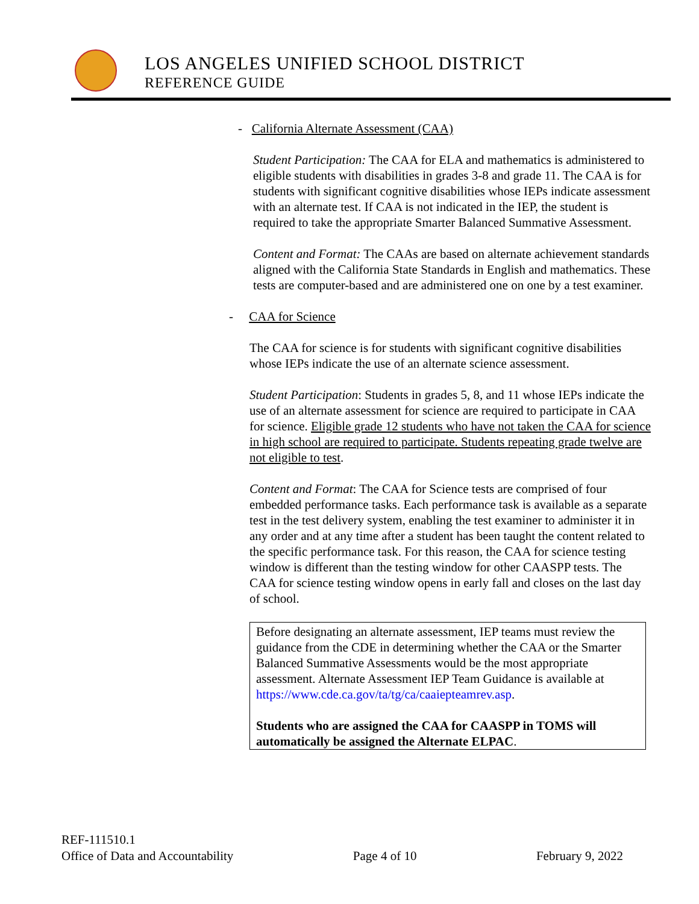LOS ANGELES UNIFIED SCHOOL DISTRICT
REFERENCE GUIDE
- California Alternate Assessment (CAA)
Student Participation: The CAA for ELA and mathematics is administered to eligible students with disabilities in grades 3-8 and grade 11. The CAA is for students with significant cognitive disabilities whose IEPs indicate assessment with an alternate test. If CAA is not indicated in the IEP, the student is required to take the appropriate Smarter Balanced Summative Assessment.
Content and Format: The CAAs are based on alternate achievement standards aligned with the California State Standards in English and mathematics. These tests are computer-based and are administered one on one by a test examiner.
- CAA for Science
The CAA for science is for students with significant cognitive disabilities whose IEPs indicate the use of an alternate science assessment.
Student Participation: Students in grades 5, 8, and 11 whose IEPs indicate the use of an alternate assessment for science are required to participate in CAA for science. Eligible grade 12 students who have not taken the CAA for science in high school are required to participate. Students repeating grade twelve are not eligible to test.
Content and Format: The CAA for Science tests are comprised of four embedded performance tasks. Each performance task is available as a separate test in the test delivery system, enabling the test examiner to administer it in any order and at any time after a student has been taught the content related to the specific performance task. For this reason, the CAA for science testing window is different than the testing window for other CAASPP tests. The CAA for science testing window opens in early fall and closes on the last day of school.
Before designating an alternate assessment, IEP teams must review the guidance from the CDE in determining whether the CAA or the Smarter Balanced Summative Assessments would be the most appropriate assessment. Alternate Assessment IEP Team Guidance is available at https://www.cde.ca.gov/ta/tg/ca/caaiepteamrev.asp.
Students who are assigned the CAA for CAASPP in TOMS will automatically be assigned the Alternate ELPAC.
REF-111510.1
Office of Data and Accountability Page 4 of 10 February 9, 2022